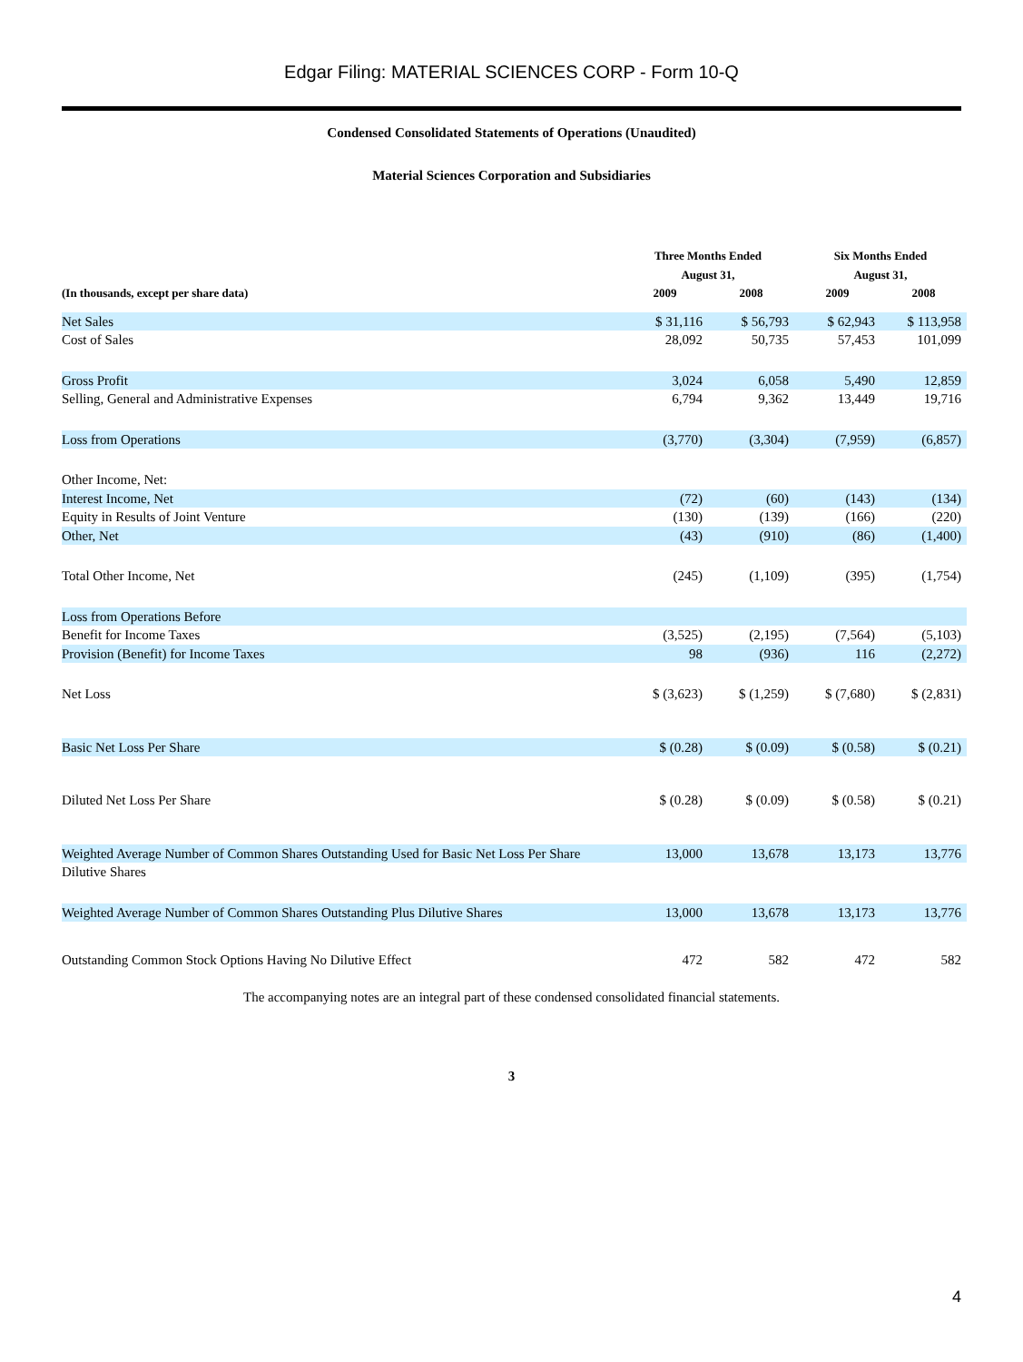Edgar Filing: MATERIAL SCIENCES CORP - Form 10-Q
Condensed Consolidated Statements of Operations (Unaudited)
Material Sciences Corporation and Subsidiaries
| | Three Months Ended August 31, | | Six Months Ended August 31, | |
| --- | --- | --- | --- | --- |
| (In thousands, except per share data) | 2009 | 2008 | 2009 | 2008 |
| Net Sales | $ 31,116 | $ 56,793 | $ 62,943 | $ 113,958 |
| Cost of Sales | 28,092 | 50,735 | 57,453 | 101,099 |
| Gross Profit | 3,024 | 6,058 | 5,490 | 12,859 |
| Selling, General and Administrative Expenses | 6,794 | 9,362 | 13,449 | 19,716 |
| Loss from Operations | (3,770) | (3,304) | (7,959) | (6,857) |
| Other Income, Net: | | | | |
| Interest Income, Net | (72) | (60) | (143) | (134) |
| Equity in Results of Joint Venture | (130) | (139) | (166) | (220) |
| Other, Net | (43) | (910) | (86) | (1,400) |
| Total Other Income, Net | (245) | (1,109) | (395) | (1,754) |
| Loss from Operations Before | | | | |
| Benefit for Income Taxes | (3,525) | (2,195) | (7,564) | (5,103) |
| Provision (Benefit) for Income Taxes | 98 | (936) | 116 | (2,272) |
| Net Loss | $ (3,623) | $ (1,259) | $ (7,680) | $ (2,831) |
| Basic Net Loss Per Share | $ (0.28) | $ (0.09) | $ (0.58) | $ (0.21) |
| Diluted Net Loss Per Share | $ (0.28) | $ (0.09) | $ (0.58) | $ (0.21) |
| Weighted Average Number of Common Shares Outstanding Used for Basic Net Loss Per Share | 13,000 | 13,678 | 13,173 | 13,776 |
| Dilutive Shares | | | | |
| Weighted Average Number of Common Shares Outstanding Plus Dilutive Shares | 13,000 | 13,678 | 13,173 | 13,776 |
| Outstanding Common Stock Options Having No Dilutive Effect | 472 | 582 | 472 | 582 |
The accompanying notes are an integral part of these condensed consolidated financial statements.
3
4